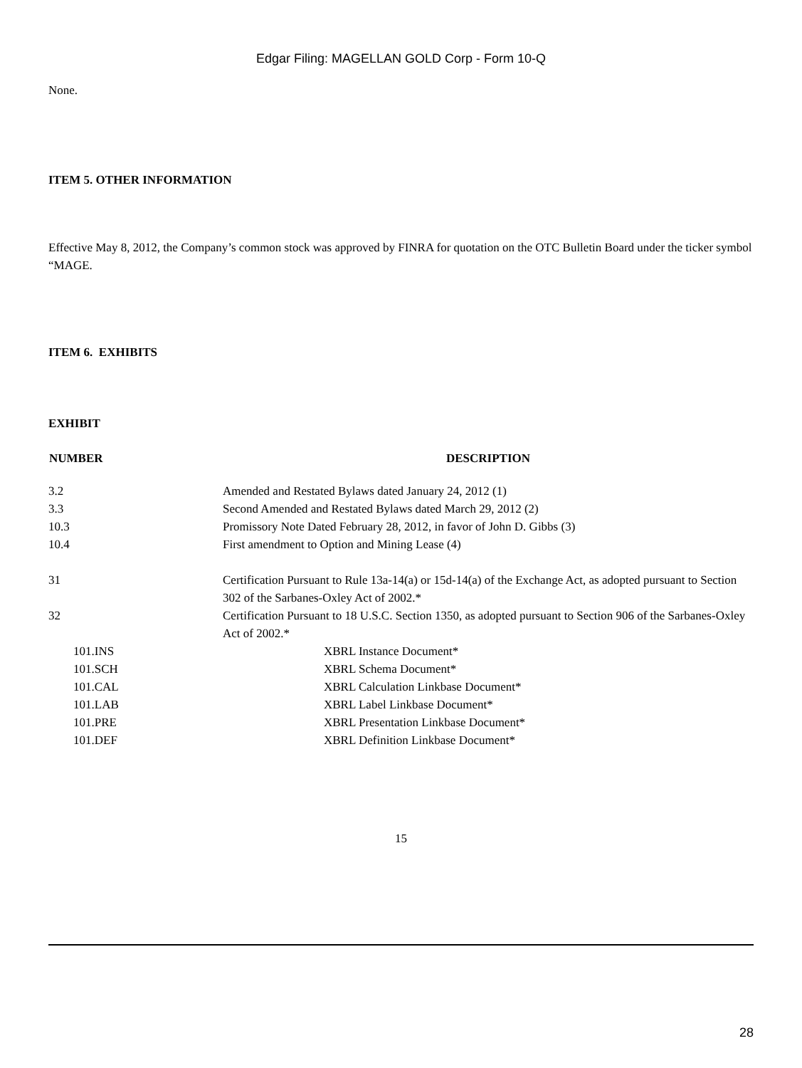Edgar Filing: MAGELLAN GOLD Corp - Form 10-Q
None.
ITEM 5. OTHER INFORMATION
Effective May 8, 2012, the Company’s common stock was approved by FINRA for quotation on the OTC Bulletin Board under the ticker symbol “MAGE.
ITEM 6. EXHIBITS
EXHIBIT
| NUMBER | DESCRIPTION |
| --- | --- |
| 3.2 | Amended and Restated Bylaws dated January 24, 2012 (1) |
| 3.3 | Second Amended and Restated Bylaws dated March 29, 2012 (2) |
| 10.3 | Promissory Note Dated February 28, 2012, in favor of John D. Gibbs (3) |
| 10.4 | First amendment to Option and Mining Lease (4) |
| 31 | Certification Pursuant to Rule 13a-14(a) or 15d-14(a) of the Exchange Act, as adopted pursuant to Section 302 of the Sarbanes-Oxley Act of 2002.* |
| 32 | Certification Pursuant to 18 U.S.C. Section 1350, as adopted pursuant to Section 906 of the Sarbanes-Oxley Act of 2002.* |
| 101.INS | XBRL Instance Document* |
| 101.SCH | XBRL Schema Document* |
| 101.CAL | XBRL Calculation Linkbase Document* |
| 101.LAB | XBRL Label Linkbase Document* |
| 101.PRE | XBRL Presentation Linkbase Document* |
| 101.DEF | XBRL Definition Linkbase Document* |
15
28